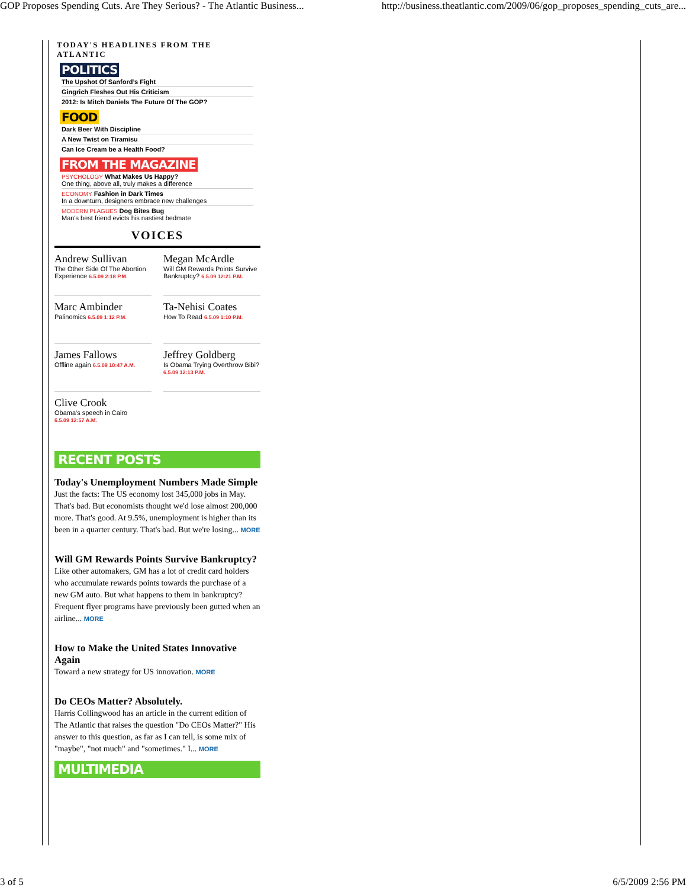GOP Proposes Spending Cuts. Are They Serious? - The Atlantic Business... http://business.theatlantic.com/2009/06/gop_proposes_spending_cuts_are...
TODAY'S HEADLINES FROM THE ATLANTIC
POLITICS
The Upshot Of Sanford’s Fight
Gingrich Fleshes Out His Criticism
2012: Is Mitch Daniels The Future Of The GOP?
FOOD
Dark Beer With Discipline
A New Twist on Tiramisu
Can Ice Cream be a Health Food?
FROM THE MAGAZINE
PSYCHOLOGY What Makes Us Happy?
One thing, above all, truly makes a difference
ECONOMY Fashion in Dark Times
In a downturn, designers embrace new challenges
MODERN PLAGUES Dog Bites Bug
Man's best friend evicts his nastiest bedmate
VOICES
Andrew Sullivan
The Other Side Of The Abortion Experience 6.5.09 2:18 P.M.
Megan McArdle
Will GM Rewards Points Survive Bankruptcy? 6.5.09 12:21 P.M.
Marc Ambinder
Palinomics 6.5.09 1:12 P.M.
Ta-Nehisi Coates
How To Read 6.5.09 1:10 P.M.
James Fallows
Offline again 6.5.09 10:47 A.M.
Jeffrey Goldberg
Is Obama Trying Overthrow Bibi? 6.5.09 12:13 P.M.
Clive Crook
Obama's speech in Cairo
6.5.09 12:57 A.M.
RECENT POSTS
Today's Unemployment Numbers Made Simple
Just the facts: The US economy lost 345,000 jobs in May. That's bad. But economists thought we'd lose almost 200,000 more. That's good. At 9.5%, unemployment is higher than its been in a quarter century. That's bad. But we're losing... MORE
Will GM Rewards Points Survive Bankruptcy?
Like other automakers, GM has a lot of credit card holders who accumulate rewards points towards the purchase of a new GM auto. But what happens to them in bankruptcy? Frequent flyer programs have previously been gutted when an airline... MORE
How to Make the United States Innovative Again
Toward a new strategy for US innovation. MORE
Do CEOs Matter? Absolutely.
Harris Collingwood has an article in the current edition of The Atlantic that raises the question "Do CEOs Matter?" His answer to this question, as far as I can tell, is some mix of "maybe", "not much" and "sometimes." I... MORE
MULTIMEDIA
3 of 5 6/5/2009 2:56 PM